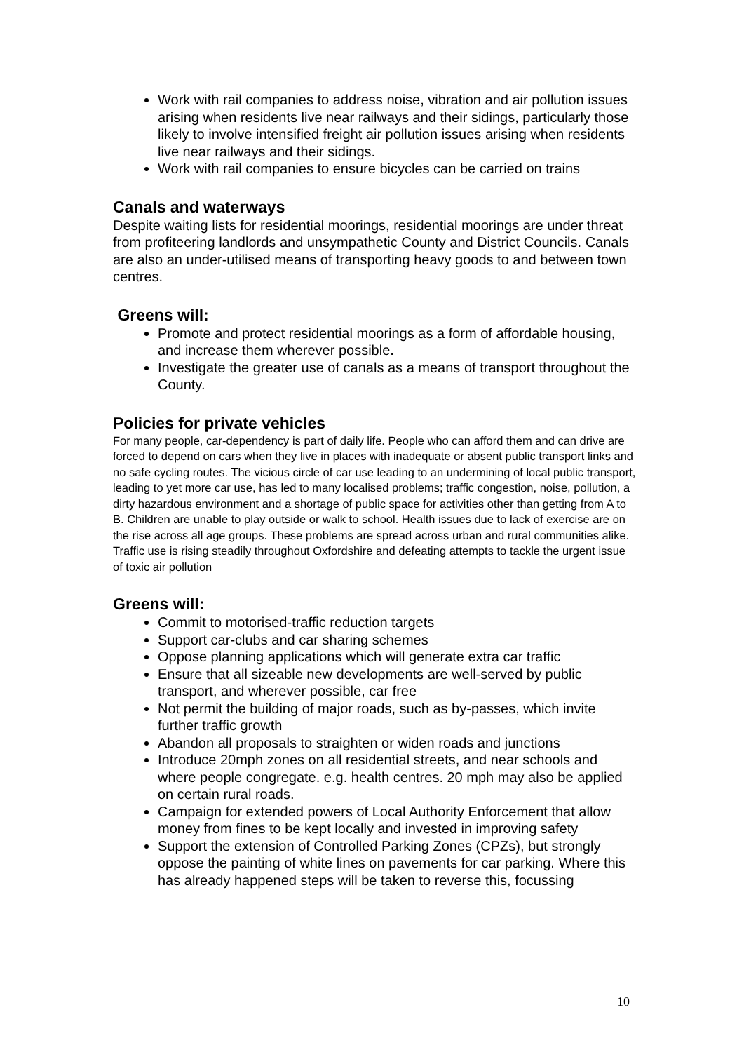Work with rail companies to address noise, vibration and air pollution issues arising when residents live near railways and their sidings, particularly those likely to involve intensified freight air pollution issues arising when residents live near railways and their sidings.
Work with rail companies to ensure bicycles can be carried on trains
Canals and waterways
Despite waiting lists for residential moorings, residential moorings are under threat from profiteering landlords and unsympathetic County and District Councils. Canals are also an under-utilised means of transporting heavy goods to and between town centres.
Greens will:
Promote and protect residential moorings as a form of affordable housing, and increase them wherever possible.
Investigate the greater use of canals as a means of transport throughout the County.
Policies for private vehicles
For many people, car-dependency is part of daily life. People who can afford them and can drive are forced to depend on cars when they live in places with inadequate or absent public transport links and no safe cycling routes. The vicious circle of car use leading to an undermining of local public transport, leading to yet more car use, has led to many localised problems; traffic congestion, noise, pollution, a dirty hazardous environment and a shortage of public space for activities other than getting from A to B. Children are unable to play outside or walk to school. Health issues due to lack of exercise are on the rise across all age groups. These problems are spread across urban and rural communities alike. Traffic use is rising steadily throughout Oxfordshire and defeating attempts to tackle the urgent issue of toxic air pollution
Greens will:
Commit to motorised-traffic reduction targets
Support car-clubs and car sharing schemes
Oppose planning applications which will generate extra car traffic
Ensure that all sizeable new developments are well-served by public transport, and wherever possible, car free
Not permit the building of major roads, such as by-passes, which invite further traffic growth
Abandon all proposals to straighten or widen roads and junctions
Introduce 20mph zones on all residential streets, and near schools and where people congregate. e.g. health centres. 20 mph may also be applied on certain rural roads.
Campaign for extended powers of Local Authority Enforcement that allow money from fines to be kept locally and invested in improving safety
Support the extension of Controlled Parking Zones (CPZs), but strongly oppose the painting of white lines on pavements for car parking. Where this has already happened steps will be taken to reverse this, focussing
10